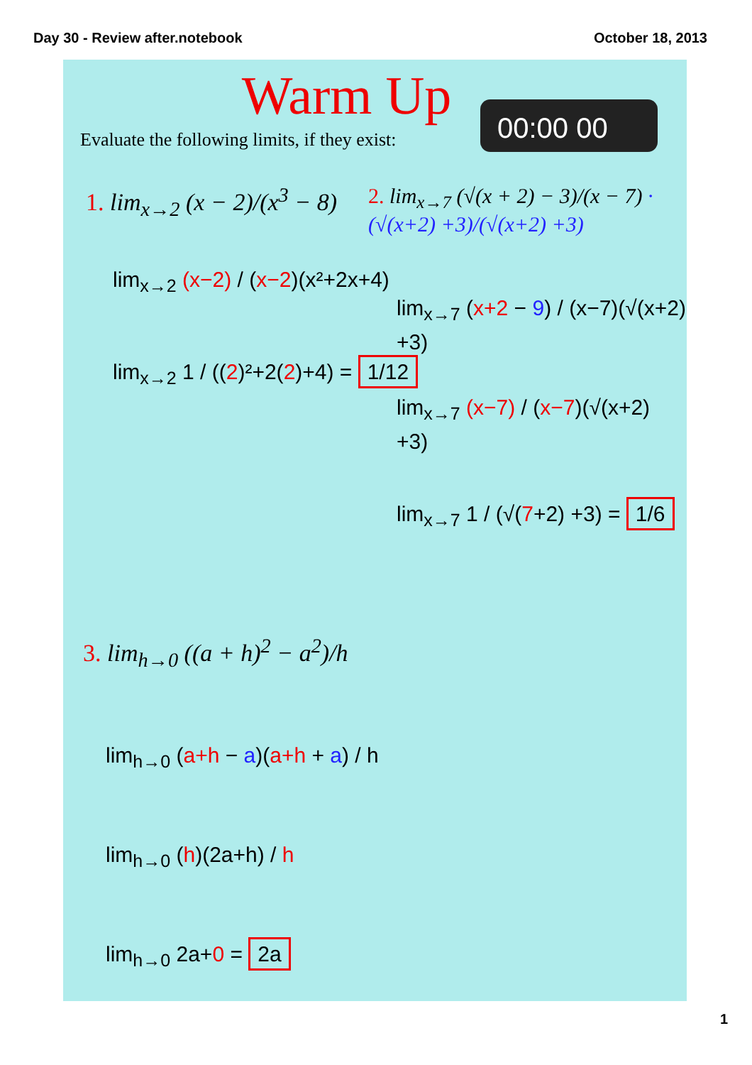Day 30 - Review after.notebook October 18, 2013
Warm Up
Evaluate the following limits, if they exist:
00:00 00
1. lim<sub>x→2</sub> (x − 2)/(x<sup>3</sup> − 8)
2. lim<sub>x→7</sub> (√(x + 2) − 3)/(x − 7) · (√(x+2) +3)/(√(x+2) +3)
lim<sub>x→2</sub> (x−2) / (x−2)(x²+2x+4)
lim<sub>x→2</sub> 1 / ((2)²+2(2)+4) = 1/12
lim<sub>x→7</sub> (x+2 − 9) / (x−7)(√(x+2) +3)
lim<sub>x→7</sub> (x−7) / (x−7)(√(x+2) +3)
lim<sub>x→7</sub> 1 / (√(7+2) +3) = 1/6
3. lim<sub>h→0</sub> ((a + h)<sup>2</sup> − a<sup>2</sup>)/h
lim<sub>h→0</sub> (a+h − a)(a+h + a) / h
lim<sub>h→0</sub> (h)(2a+h) / h
lim<sub>h→0</sub> 2a+0 = 2a
1